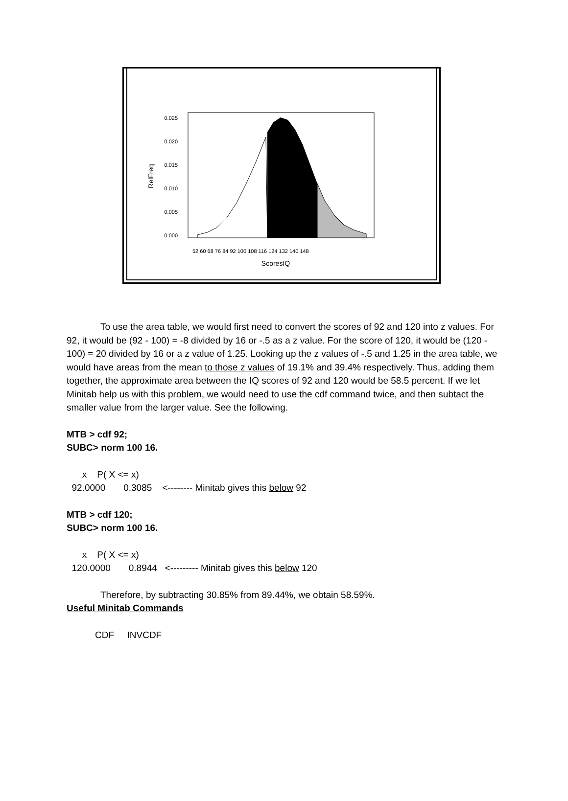0.025
0.020
0.015
0.010
0.005
0.000
RelFreq
52 60 68 76 84 92 100 108 116 124 132 140 148
ScoresIQ
To use the area table, we would first need to convert the scores of 92 and 120 into z values. For 92, it would be (92 - 100) = -8 divided by 16 or -.5 as a z value. For the score of 120, it would be (120 - 100) = 20 divided by 16 or a z value of 1.25. Looking up the z values of -.5 and 1.25 in the area table, we would have areas from the mean to those z values of 19.1% and 39.4% respectively. Thus, adding them together, the approximate area between the IQ scores of 92 and 120 would be 58.5 percent. If we let Minitab help us with this problem, we would need to use the cdf command twice, and then subtact the smaller value from the larger value. See the following.
MTB > cdf 92;
SUBC> norm 100 16.
x P( X <= x) 92.0000 0.3085 <-------- Minitab gives this below 92
MTB > cdf 120;
SUBC> norm 100 16.
x P( X <= x) 120.0000 0.8944 <--------- Minitab gives this below 120
Therefore, by subtracting 30.85% from 89.44%, we obtain 58.59%.
Useful Minitab Commands
CDF INVCDF